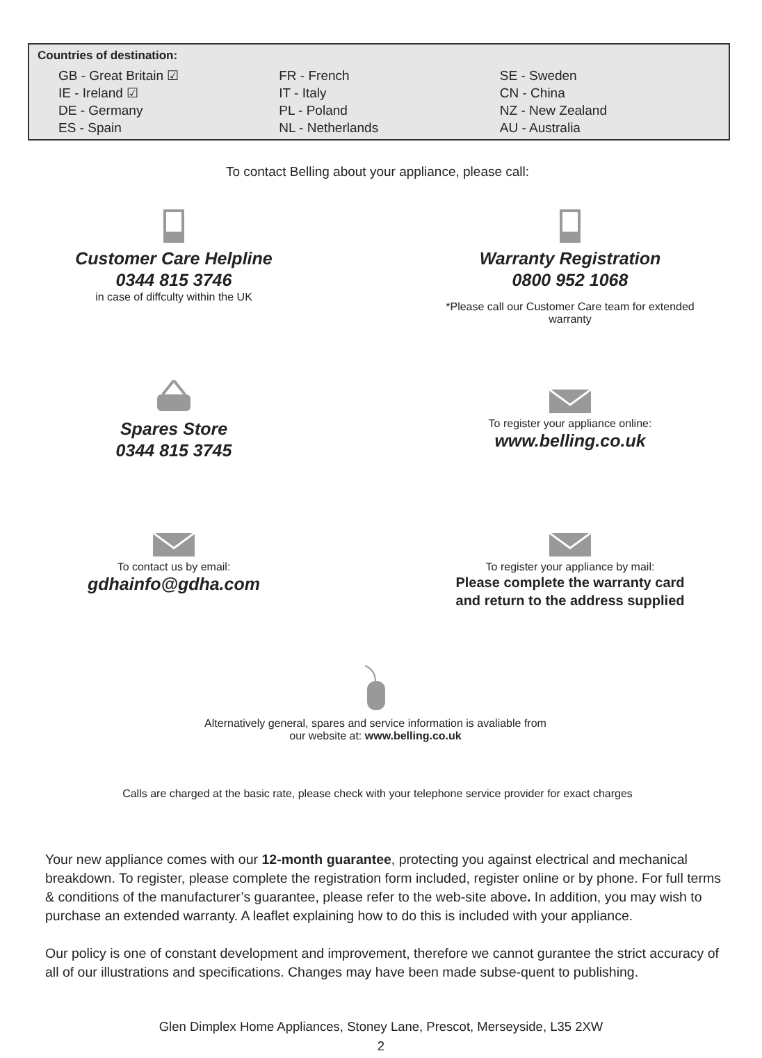Countries of destination:
| GB - Great Britain ☑ | FR - French | SE - Sweden |
| IE - Ireland ☑ | IT - Italy | CN - China |
| DE - Germany | PL - Poland | NZ - New Zealand |
| ES - Spain | NL - Netherlands | AU - Australia |
To contact Belling about your appliance, please call:
Customer Care Helpline
0344 815 3746
in case of diffculty within the UK
Warranty Registration
0800 952 1068
*Please call our Customer Care team for extended warranty
Spares Store
0344 815 3745
To register your appliance online:
www.belling.co.uk
To contact us by email:
gdhainfo@gdha.com
To register your appliance by mail:
Please complete the warranty card
and return to the address supplied
Alternatively general, spares and service information is avaliable from
our website at: www.belling.co.uk
Calls are charged at the basic rate, please check with your telephone service provider for exact charges
Your new appliance comes with our 12-month guarantee, protecting you against electrical and mechanical breakdown. To register, please complete the registration form included, register online or by phone. For full terms & conditions of the manufacturer’s guarantee, please refer to the web-site above. In addition, you may wish to purchase an extended warranty. A leaflet explaining how to do this is included with your appliance.
Our policy is one of constant development and improvement, therefore we cannot gurantee the strict accuracy of all of our illustrations and specifications. Changes may have been made subse-quent to publishing.
Glen Dimplex Home Appliances, Stoney Lane, Prescot, Merseyside, L35 2XW
2